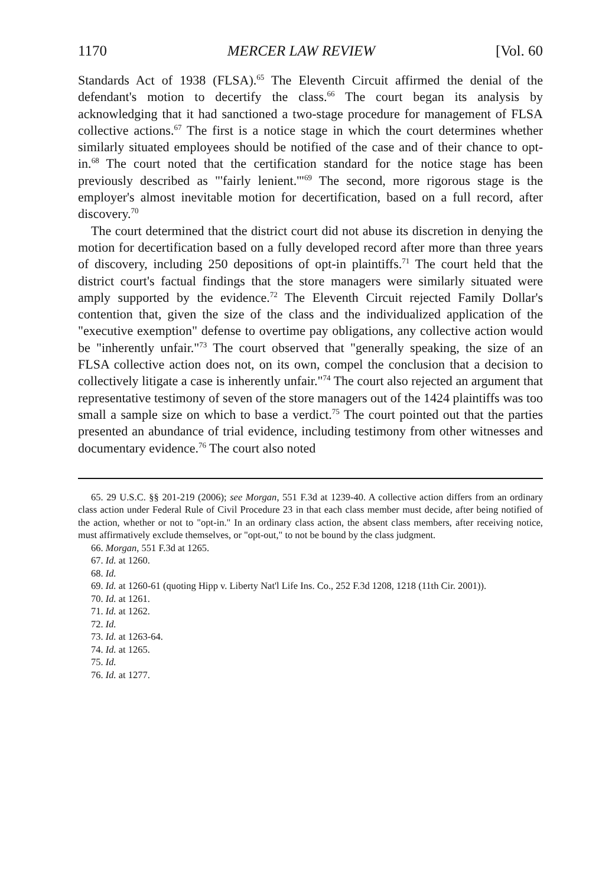1170 MERCER LAW REVIEW [Vol. 60
Standards Act of 1938 (FLSA).<sup>65</sup> The Eleventh Circuit affirmed the denial of the defendant's motion to decertify the class.<sup>66</sup> The court began its analysis by acknowledging that it had sanctioned a two-stage procedure for management of FLSA collective actions.<sup>67</sup> The first is a notice stage in which the court determines whether similarly situated employees should be notified of the case and of their chance to opt-in.<sup>68</sup> The court noted that the certification standard for the notice stage has been previously described as "'fairly lenient.'"<sup>69</sup> The second, more rigorous stage is the employer's almost inevitable motion for decertification, based on a full record, after discovery.<sup>70</sup>
The court determined that the district court did not abuse its discretion in denying the motion for decertification based on a fully developed record after more than three years of discovery, including 250 depositions of opt-in plaintiffs.<sup>71</sup> The court held that the district court's factual findings that the store managers were similarly situated were amply supported by the evidence.<sup>72</sup> The Eleventh Circuit rejected Family Dollar's contention that, given the size of the class and the individualized application of the "executive exemption" defense to overtime pay obligations, any collective action would be "inherently unfair."<sup>73</sup> The court observed that "generally speaking, the size of an FLSA collective action does not, on its own, compel the conclusion that a decision to collectively litigate a case is inherently unfair."<sup>74</sup> The court also rejected an argument that representative testimony of seven of the store managers out of the 1424 plaintiffs was too small a sample size on which to base a verdict.<sup>75</sup> The court pointed out that the parties presented an abundance of trial evidence, including testimony from other witnesses and documentary evidence.<sup>76</sup> The court also noted
65. 29 U.S.C. §§ 201-219 (2006); see Morgan, 551 F.3d at 1239-40. A collective action differs from an ordinary class action under Federal Rule of Civil Procedure 23 in that each class member must decide, after being notified of the action, whether or not to "opt-in." In an ordinary class action, the absent class members, after receiving notice, must affirmatively exclude themselves, or "opt-out," to not be bound by the class judgment.
66. Morgan, 551 F.3d at 1265.
67. Id. at 1260.
68. Id.
69. Id. at 1260-61 (quoting Hipp v. Liberty Nat'l Life Ins. Co., 252 F.3d 1208, 1218 (11th Cir. 2001)).
70. Id. at 1261.
71. Id. at 1262.
72. Id.
73. Id. at 1263-64.
74. Id. at 1265.
75. Id.
76. Id. at 1277.